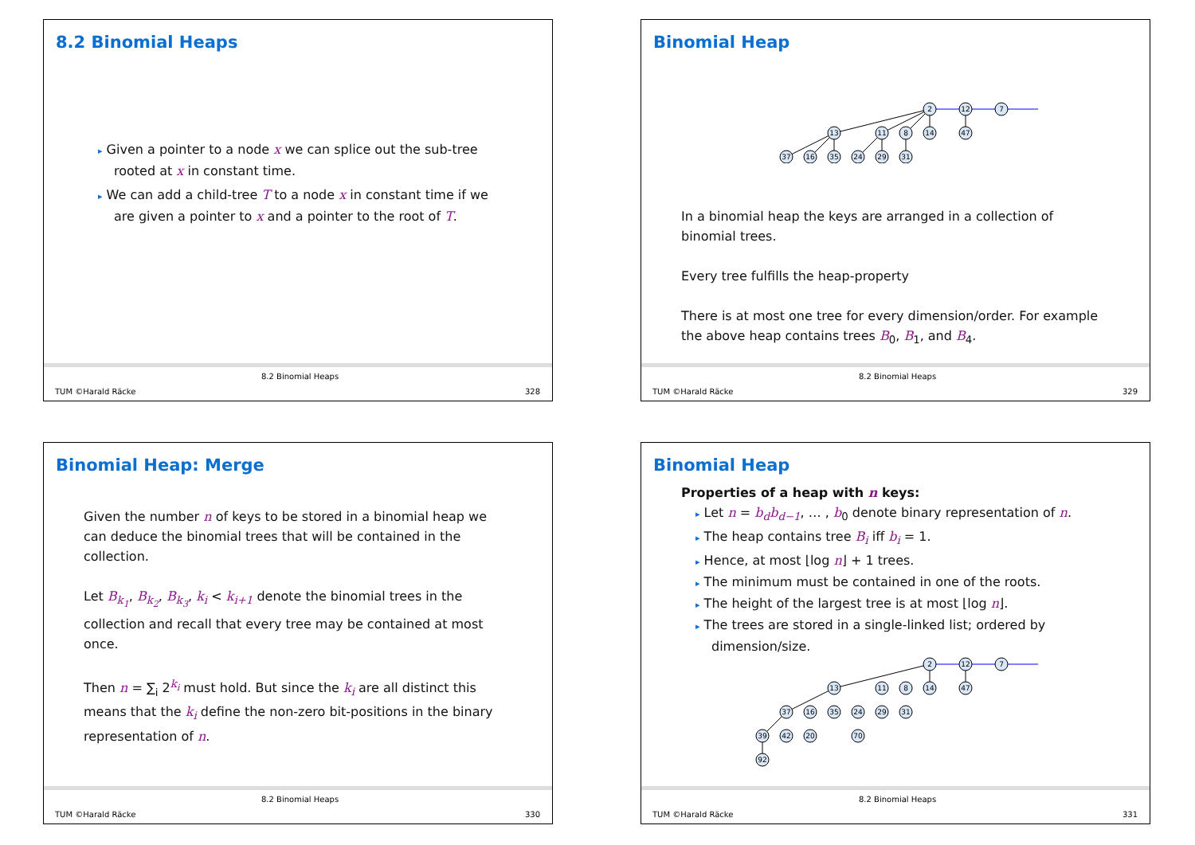8.2 Binomial Heaps
▸ Given a pointer to a node x we can splice out the sub-tree rooted at x in constant time.
▸ We can add a child-tree T to a node x in constant time if we are given a pointer to x and a pointer to the root of T.
TUM ©Harald Räcke
8.2 Binomial Heaps
328
Binomial Heap
2
12
7
13
11
8
14
47
37
16
35
24
29
31
In a binomial heap the keys are arranged in a collection of binomial trees.
Every tree fulfills the heap-property
There is at most one tree for every dimension/order. For example the above heap contains trees B<sub>0</sub>, B<sub>1</sub>, and B<sub>4</sub>.
TUM ©Harald Räcke
8.2 Binomial Heaps
329
Binomial Heap: Merge
Given the number n of keys to be stored in a binomial heap we can deduce the binomial trees that will be contained in the collection.
Let B<sub>k<sub>1</sub></sub>, B<sub>k<sub>2</sub></sub>, B<sub>k<sub>3</sub></sub>, k<sub>i</sub> < k<sub>i+1</sub> denote the binomial trees in the collection and recall that every tree may be contained at most once.
Then n = ∑<sub>i</sub> 2<sup>k<sub>i</sub></sup> must hold. But since the k<sub>i</sub> are all distinct this means that the k<sub>i</sub> define the non-zero bit-positions in the binary representation of n.
TUM ©Harald Räcke
8.2 Binomial Heaps
330
Binomial Heap
Properties of a heap with n keys:
▸ Let n = b<sub>d</sub>b<sub>d−1</sub>, … , b<sub>0</sub> denote binary representation of n.
▸ The heap contains tree B<sub>i</sub> iff b<sub>i</sub> = 1.
▸ Hence, at most ⌊log n⌋ + 1 trees.
▸ The minimum must be contained in one of the roots.
▸ The height of the largest tree is at most ⌊log n⌋.
▸ The trees are stored in a single-linked list; ordered by dimension/size.
2
12
7
13
11
8
14
47
37
16
35
24
29
31
39
42
20
70
92
TUM ©Harald Räcke
8.2 Binomial Heaps
331